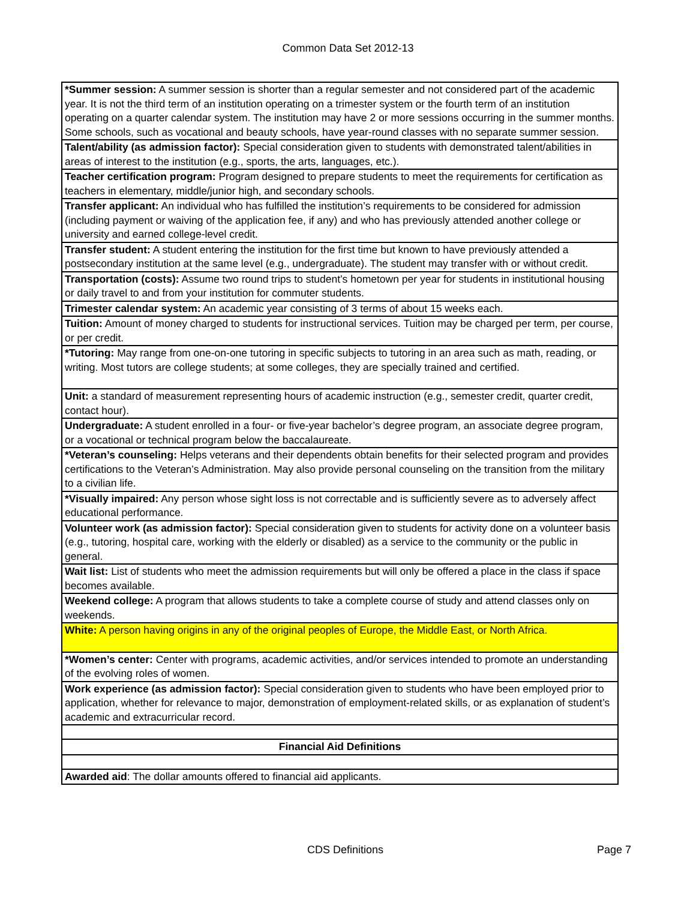Common Data Set 2012-13
| *Summer session: A summer session is shorter than a regular semester and not considered part of the academic year. It is not the third term of an institution operating on a trimester system or the fourth term of an institution operating on a quarter calendar system. The institution may have 2 or more sessions occurring in the summer months. Some schools, such as vocational and beauty schools, have year-round classes with no separate summer session. |
| Talent/ability (as admission factor): Special consideration given to students with demonstrated talent/abilities in areas of interest to the institution (e.g., sports, the arts, languages, etc.). |
| Teacher certification program: Program designed to prepare students to meet the requirements for certification as teachers in elementary, middle/junior high, and secondary schools. |
| Transfer applicant: An individual who has fulfilled the institution’s requirements to be considered for admission (including payment or waiving of the application fee, if any) and who has previously attended another college or university and earned college-level credit. |
| Transfer student: A student entering the institution for the first time but known to have previously attended a postsecondary institution at the same level (e.g., undergraduate). The student may transfer with or without credit. |
| Transportation (costs): Assume two round trips to student’s hometown per year for students in institutional housing or daily travel to and from your institution for commuter students. |
| Trimester calendar system: An academic year consisting of 3 terms of about 15 weeks each. |
| Tuition: Amount of money charged to students for instructional services. Tuition may be charged per term, per course, or per credit. |
| *Tutoring: May range from one-on-one tutoring in specific subjects to tutoring in an area such as math, reading, or writing. Most tutors are college students; at some colleges, they are specially trained and certified. |
| Unit: a standard of measurement representing hours of academic instruction (e.g., semester credit, quarter credit, contact hour). |
| Undergraduate: A student enrolled in a four- or five-year bachelor’s degree program, an associate degree program, or a vocational or technical program below the baccalaureate. |
| *Veteran’s counseling: Helps veterans and their dependents obtain benefits for their selected program and provides certifications to the Veteran’s Administration. May also provide personal counseling on the transition from the military to a civilian life. |
| *Visually impaired: Any person whose sight loss is not correctable and is sufficiently severe as to adversely affect educational performance. |
| Volunteer work (as admission factor): Special consideration given to students for activity done on a volunteer basis (e.g., tutoring, hospital care, working with the elderly or disabled) as a service to the community or the public in general. |
| Wait list: List of students who meet the admission requirements but will only be offered a place in the class if space becomes available. |
| Weekend college: A program that allows students to take a complete course of study and attend classes only on weekends. |
| White: A person having origins in any of the original peoples of Europe, the Middle East, or North Africa. |
| *Women’s center: Center with programs, academic activities, and/or services intended to promote an understanding of the evolving roles of women. |
| Work experience (as admission factor): Special consideration given to students who have been employed prior to application, whether for relevance to major, demonstration of employment-related skills, or as explanation of student’s academic and extracurricular record. |
| Financial Aid Definitions |
| Awarded aid : The dollar amounts offered to financial aid applicants. |
CDS Definitions Page 7